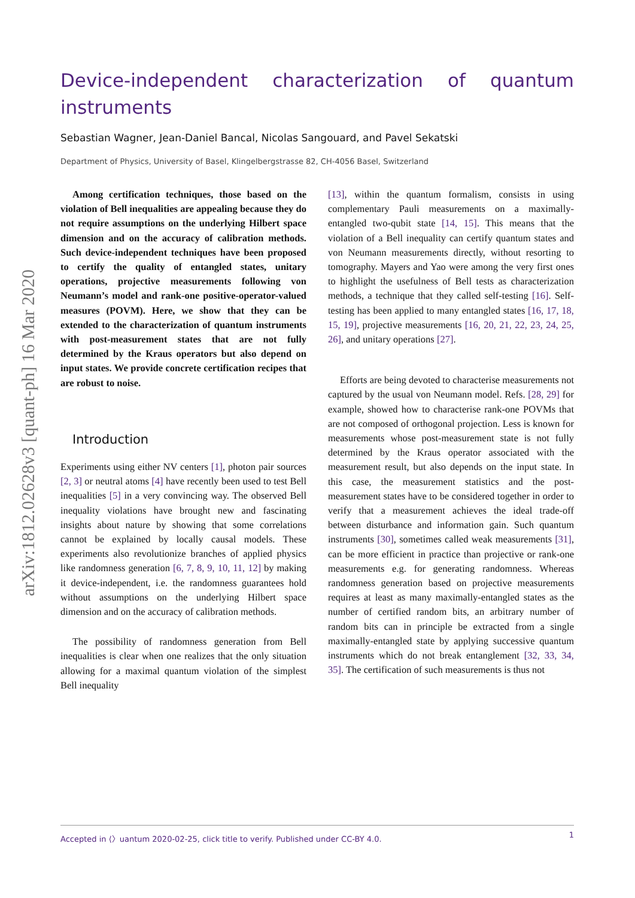arXiv:1812.02628v3 [quant-ph] 16 Mar 2020
Device-independent characterization of quantum instruments
Sebastian Wagner, Jean-Daniel Bancal, Nicolas Sangouard, and Pavel Sekatski
Department of Physics, University of Basel, Klingelbergstrasse 82, CH-4056 Basel, Switzerland
Among certification techniques, those based on the violation of Bell inequalities are appealing because they do not require assumptions on the underlying Hilbert space dimension and on the accuracy of calibration methods. Such device-independent techniques have been proposed to certify the quality of entangled states, unitary operations, projective measurements following von Neumann’s model and rank-one positive-operator-valued measures (POVM). Here, we show that they can be extended to the characterization of quantum instruments with post-measurement states that are not fully determined by the Kraus operators but also depend on input states. We provide concrete certification recipes that are robust to noise.
Introduction
Experiments using either NV centers [1], photon pair sources [2, 3] or neutral atoms [4] have recently been used to test Bell inequalities [5] in a very convincing way. The observed Bell inequality violations have brought new and fascinating insights about nature by showing that some correlations cannot be explained by locally causal models. These experiments also revolutionize branches of applied physics like randomness generation [6, 7, 8, 9, 10, 11, 12] by making it device-independent, i.e. the randomness guarantees hold without assumptions on the underlying Hilbert space dimension and on the accuracy of calibration methods.
The possibility of randomness generation from Bell inequalities is clear when one realizes that the only situation allowing for a maximal quantum violation of the simplest Bell inequality
[13], within the quantum formalism, consists in using complementary Pauli measurements on a maximally-entangled two-qubit state [14, 15]. This means that the violation of a Bell inequality can certify quantum states and von Neumann measurements directly, without resorting to tomography. Mayers and Yao were among the very first ones to highlight the usefulness of Bell tests as characterization methods, a technique that they called self-testing [16]. Self-testing has been applied to many entangled states [16, 17, 18, 15, 19], projective measurements [16, 20, 21, 22, 23, 24, 25, 26], and unitary operations [27].
Efforts are being devoted to characterise measurements not captured by the usual von Neumann model. Refs. [28, 29] for example, showed how to characterise rank-one POVMs that are not composed of orthogonal projection. Less is known for measurements whose post-measurement state is not fully determined by the Kraus operator associated with the measurement result, but also depends on the input state. In this case, the measurement statistics and the post-measurement states have to be considered together in order to verify that a measurement achieves the ideal trade-off between disturbance and information gain. Such quantum instruments [30], sometimes called weak measurements [31], can be more efficient in practice than projective or rank-one measurements e.g. for generating randomness. Whereas randomness generation based on projective measurements requires at least as many maximally-entangled states as the number of certified random bits, an arbitrary number of random bits can in principle be extracted from a single maximally-entangled state by applying successive quantum instruments which do not break entanglement [32, 33, 34, 35]. The certification of such measurements is thus not
Accepted in ⟨〉uantum 2020-02-25, click title to verify. Published under CC-BY 4.0. 1